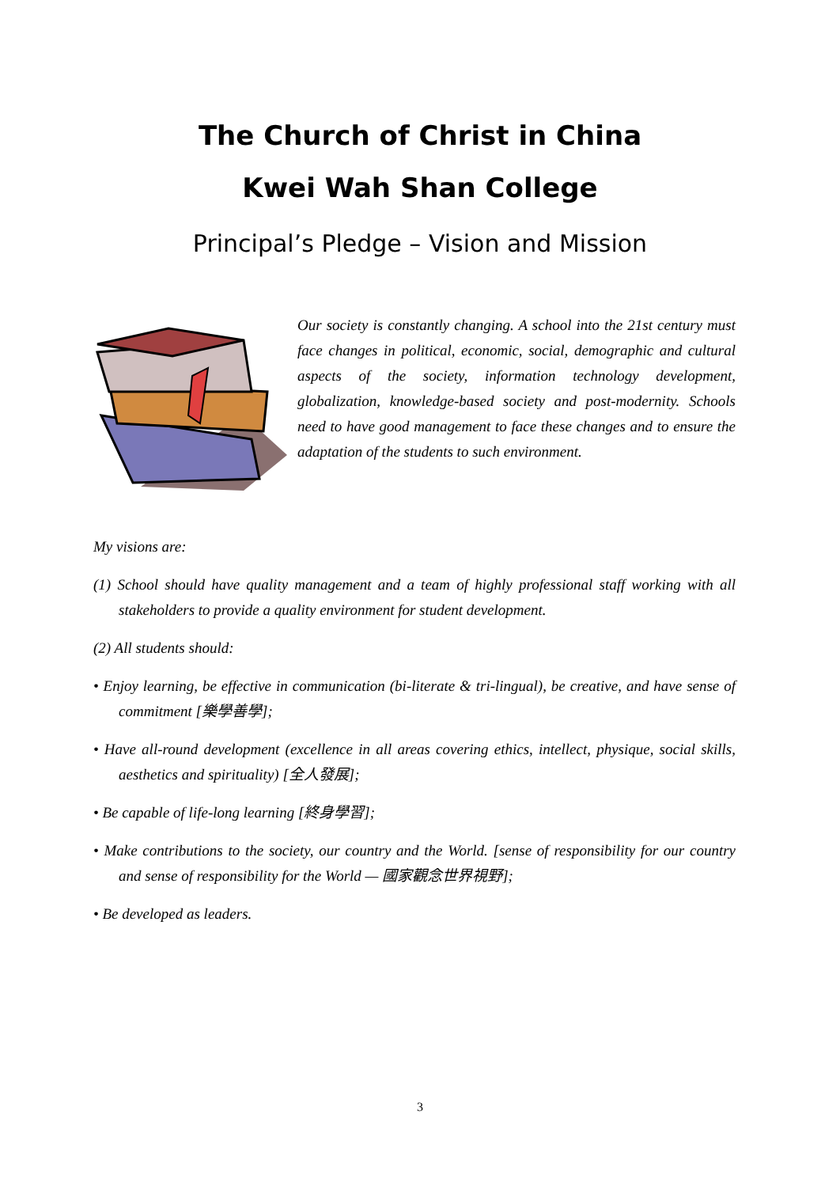The Church of Christ in China
Kwei Wah Shan College
Principal’s Pledge – Vision and Mission
Our society is constantly changing. A school into the 21st century must face changes in political, economic, social, demographic and cultural aspects of the society, information technology development, globalization, knowledge-based society and post-modernity. Schools need to have good management to face these changes and to ensure the adaptation of the students to such environment.
My visions are:
(1) School should have quality management and a team of highly professional staff working with all stakeholders to provide a quality environment for student development.
(2) All students should:
• Enjoy learning, be effective in communication (bi-literate & tri-lingual), be creative, and have sense of commitment [樂學善學];
• Have all-round development (excellence in all areas covering ethics, intellect, physique, social skills, aesthetics and spirituality) [全人發展];
• Be capable of life-long learning [終身學習];
• Make contributions to the society, our country and the World. [sense of responsibility for our country and sense of responsibility for the World — 國家觀念世界視野];
• Be developed as leaders.
3